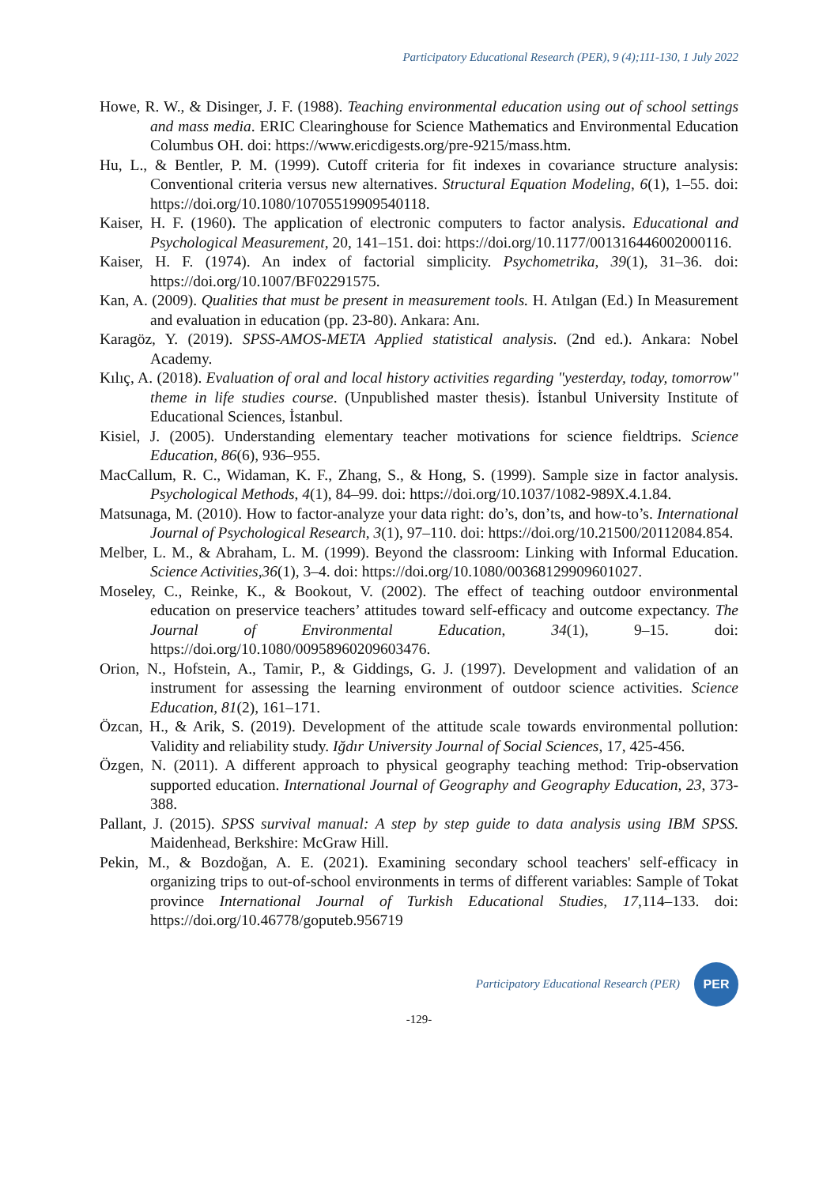Participatory Educational Research (PER), 9 (4);111-130, 1 July 2022
Howe, R. W., & Disinger, J. F. (1988). Teaching environmental education using out of school settings and mass media. ERIC Clearinghouse for Science Mathematics and Environmental Education Columbus OH. doi: https://www.ericdigests.org/pre-9215/mass.htm.
Hu, L., & Bentler, P. M. (1999). Cutoff criteria for fit indexes in covariance structure analysis: Conventional criteria versus new alternatives. Structural Equation Modeling, 6(1), 1–55. doi: https://doi.org/10.1080/10705519909540118.
Kaiser, H. F. (1960). The application of electronic computers to factor analysis. Educational and Psychological Measurement, 20, 141–151. doi: https://doi.org/10.1177/001316446002000116.
Kaiser, H. F. (1974). An index of factorial simplicity. Psychometrika, 39(1), 31–36. doi: https://doi.org/10.1007/BF02291575.
Kan, A. (2009). Qualities that must be present in measurement tools. H. Atılgan (Ed.) In Measurement and evaluation in education (pp. 23-80). Ankara: Anı.
Karagöz, Y. (2019). SPSS-AMOS-META Applied statistical analysis. (2nd ed.). Ankara: Nobel Academy.
Kılıç, A. (2018). Evaluation of oral and local history activities regarding "yesterday, today, tomorrow" theme in life studies course. (Unpublished master thesis). İstanbul University Institute of Educational Sciences, İstanbul.
Kisiel, J. (2005). Understanding elementary teacher motivations for science fieldtrips. Science Education, 86(6), 936–955.
MacCallum, R. C., Widaman, K. F., Zhang, S., & Hong, S. (1999). Sample size in factor analysis. Psychological Methods, 4(1), 84–99. doi: https://doi.org/10.1037/1082-989X.4.1.84.
Matsunaga, M. (2010). How to factor-analyze your data right: do’s, don’ts, and how-to’s. International Journal of Psychological Research, 3(1), 97–110. doi: https://doi.org/10.21500/20112084.854.
Melber, L. M., & Abraham, L. M. (1999). Beyond the classroom: Linking with Informal Education. Science Activities,36(1), 3–4. doi: https://doi.org/10.1080/00368129909601027.
Moseley, C., Reinke, K., & Bookout, V. (2002). The effect of teaching outdoor environmental education on preservice teachers’ attitudes toward self-efficacy and outcome expectancy. The Journal of Environmental Education, 34(1), 9–15. doi: https://doi.org/10.1080/00958960209603476.
Orion, N., Hofstein, A., Tamir, P., & Giddings, G. J. (1997). Development and validation of an instrument for assessing the learning environment of outdoor science activities. Science Education, 81(2), 161–171.
Özcan, H., & Arik, S. (2019). Development of the attitude scale towards environmental pollution: Validity and reliability study. Iğdır University Journal of Social Sciences, 17, 425-456.
Özgen, N. (2011). A different approach to physical geography teaching method: Trip-observation supported education. International Journal of Geography and Geography Education, 23, 373-388.
Pallant, J. (2015). SPSS survival manual: A step by step guide to data analysis using IBM SPSS. Maidenhead, Berkshire: McGraw Hill.
Pekin, M., & Bozdoğan, A. E. (2021). Examining secondary school teachers' self-efficacy in organizing trips to out-of-school environments in terms of different variables: Sample of Tokat province International Journal of Turkish Educational Studies, 17,114–133. doi: https://doi.org/10.46778/goputeb.956719
Participatory Educational Research (PER)
PER
-129-